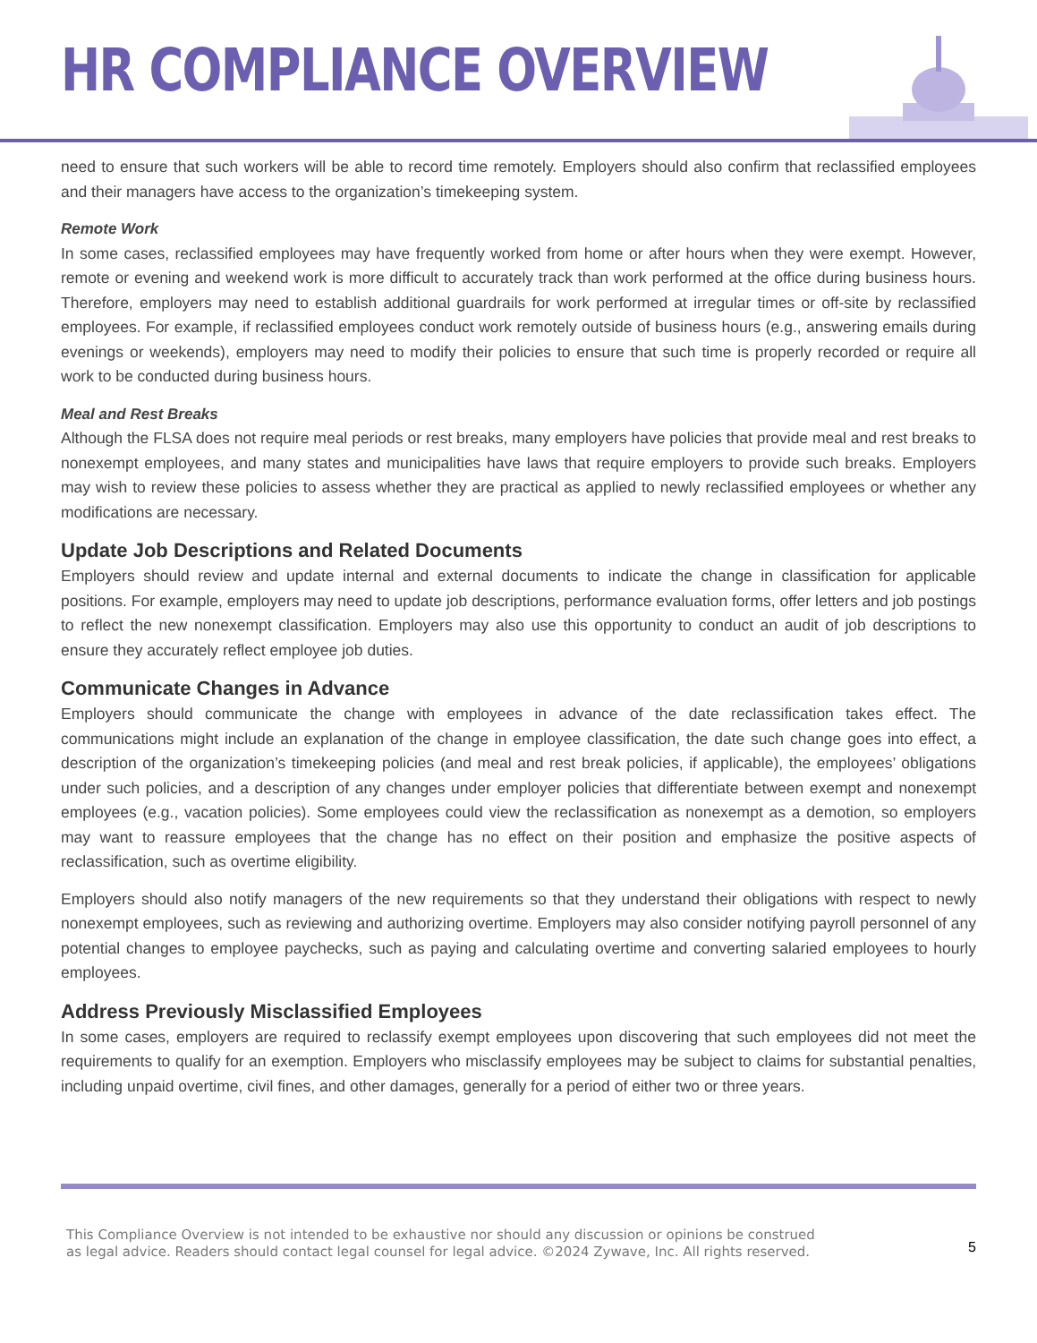HR COMPLIANCE OVERVIEW
need to ensure that such workers will be able to record time remotely. Employers should also confirm that reclassified employees and their managers have access to the organization’s timekeeping system.
Remote Work
In some cases, reclassified employees may have frequently worked from home or after hours when they were exempt. However, remote or evening and weekend work is more difficult to accurately track than work performed at the office during business hours. Therefore, employers may need to establish additional guardrails for work performed at irregular times or off-site by reclassified employees. For example, if reclassified employees conduct work remotely outside of business hours (e.g., answering emails during evenings or weekends), employers may need to modify their policies to ensure that such time is properly recorded or require all work to be conducted during business hours.
Meal and Rest Breaks
Although the FLSA does not require meal periods or rest breaks, many employers have policies that provide meal and rest breaks to nonexempt employees, and many states and municipalities have laws that require employers to provide such breaks. Employers may wish to review these policies to assess whether they are practical as applied to newly reclassified employees or whether any modifications are necessary.
Update Job Descriptions and Related Documents
Employers should review and update internal and external documents to indicate the change in classification for applicable positions. For example, employers may need to update job descriptions, performance evaluation forms, offer letters and job postings to reflect the new nonexempt classification. Employers may also use this opportunity to conduct an audit of job descriptions to ensure they accurately reflect employee job duties.
Communicate Changes in Advance
Employers should communicate the change with employees in advance of the date reclassification takes effect. The communications might include an explanation of the change in employee classification, the date such change goes into effect, a description of the organization’s timekeeping policies (and meal and rest break policies, if applicable), the employees’ obligations under such policies, and a description of any changes under employer policies that differentiate between exempt and nonexempt employees (e.g., vacation policies). Some employees could view the reclassification as nonexempt as a demotion, so employers may want to reassure employees that the change has no effect on their position and emphasize the positive aspects of reclassification, such as overtime eligibility.
Employers should also notify managers of the new requirements so that they understand their obligations with respect to newly nonexempt employees, such as reviewing and authorizing overtime. Employers may also consider notifying payroll personnel of any potential changes to employee paychecks, such as paying and calculating overtime and converting salaried employees to hourly employees.
Address Previously Misclassified Employees
In some cases, employers are required to reclassify exempt employees upon discovering that such employees did not meet the requirements to qualify for an exemption. Employers who misclassify employees may be subject to claims for substantial penalties, including unpaid overtime, civil fines, and other damages, generally for a period of either two or three years.
This Compliance Overview is not intended to be exhaustive nor should any discussion or opinions be construed
as legal advice. Readers should contact legal counsel for legal advice. ©2024 Zywave, Inc. All rights reserved.
5